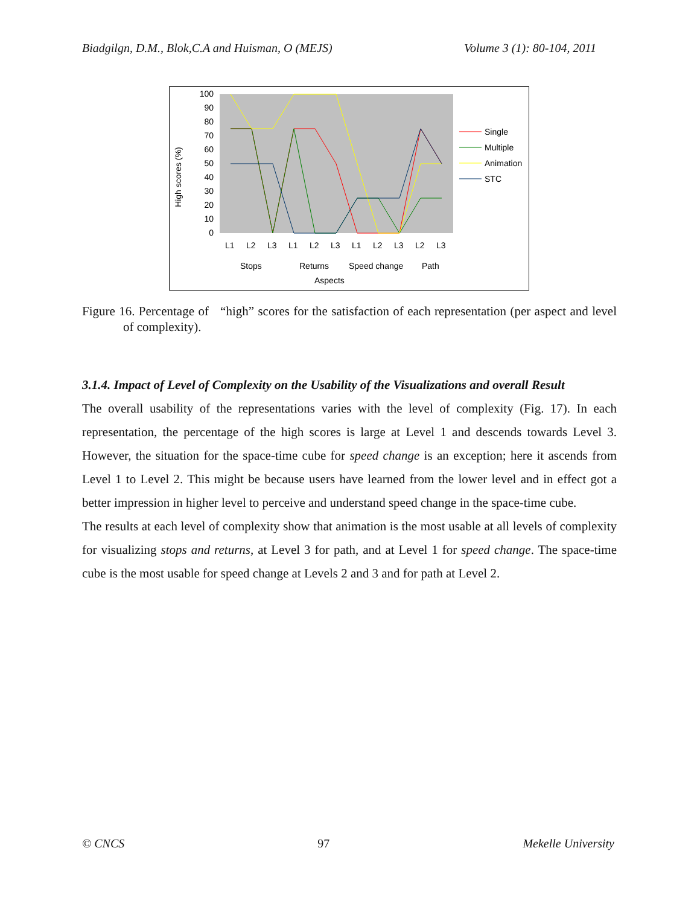Biadgilgn, D.M., Blok,C.A and Huisman, O (MEJS) Volume 3 (1): 80-104, 2011
100
90
80
70
60
50
40
30
20
10
0
High scores (%)
L1
L2
L3
L1
L2
L3
L1
L2
L3
L2
L3
Stops
Returns
Speed change
Path
Aspects
Single
Multiple
Animation
STC
Figure 16. Percentage of “high” scores for the satisfaction of each representation (per aspect and level of complexity).
3.1.4. Impact of Level of Complexity on the Usability of the Visualizations and overall Result
The overall usability of the representations varies with the level of complexity (Fig. 17). In each representation, the percentage of the high scores is large at Level 1 and descends towards Level 3. However, the situation for the space-time cube for speed change is an exception; here it ascends from Level 1 to Level 2. This might be because users have learned from the lower level and in effect got a better impression in higher level to perceive and understand speed change in the space-time cube.
The results at each level of complexity show that animation is the most usable at all levels of complexity for visualizing stops and returns, at Level 3 for path, and at Level 1 for speed change. The space-time cube is the most usable for speed change at Levels 2 and 3 and for path at Level 2.
© CNCS 97 Mekelle University